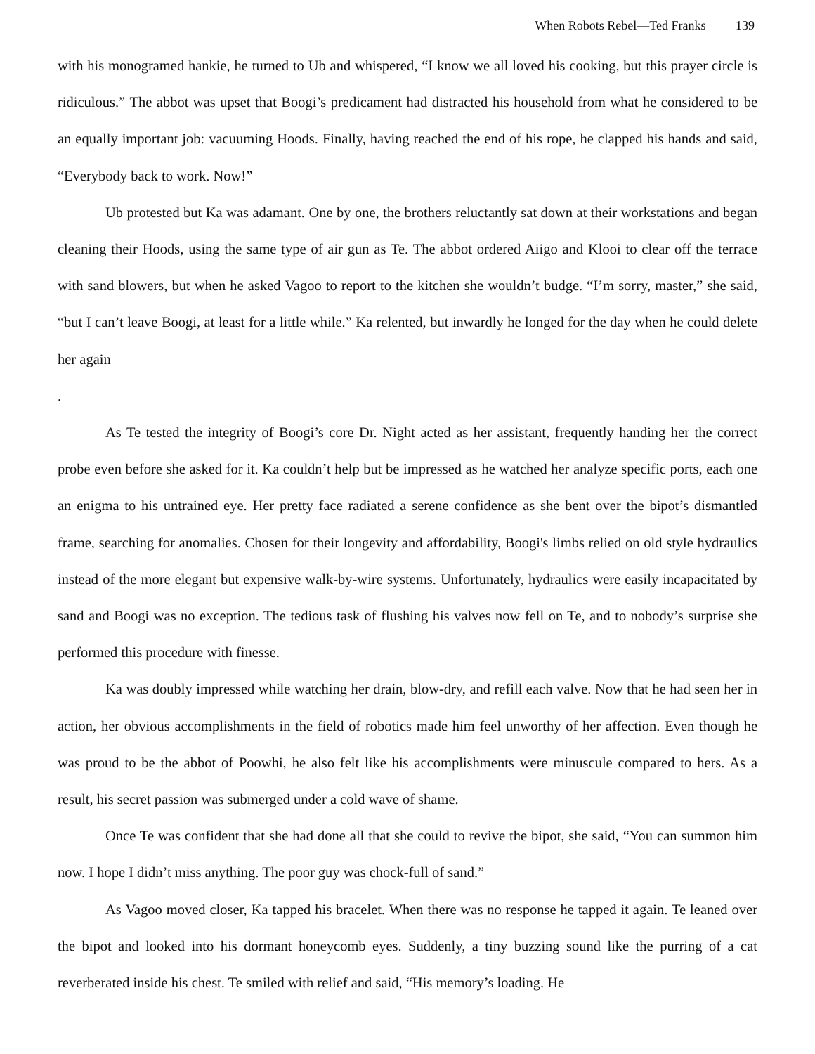When Robots Rebel—Ted Franks 139
with his monogramed hankie, he turned to Ub and whispered, “I know we all loved his cooking, but this prayer circle is ridiculous.” The abbot was upset that Boogi’s predicament had distracted his household from what he considered to be an equally important job: vacuuming Hoods. Finally, having reached the end of his rope, he clapped his hands and said, “Everybody back to work. Now!”
Ub protested but Ka was adamant. One by one, the brothers reluctantly sat down at their workstations and began cleaning their Hoods, using the same type of air gun as Te. The abbot ordered Aiigo and Klooi to clear off the terrace with sand blowers, but when he asked Vagoo to report to the kitchen she wouldn’t budge. “I’m sorry, master,” she said, “but I can’t leave Boogi, at least for a little while.” Ka relented, but inwardly he longed for the day when he could delete her again
.
As Te tested the integrity of Boogi’s core Dr. Night acted as her assistant, frequently handing her the correct probe even before she asked for it. Ka couldn’t help but be impressed as he watched her analyze specific ports, each one an enigma to his untrained eye. Her pretty face radiated a serene confidence as she bent over the bipot’s dismantled frame, searching for anomalies. Chosen for their longevity and affordability, Boogi's limbs relied on old style hydraulics instead of the more elegant but expensive walk-by-wire systems. Unfortunately, hydraulics were easily incapacitated by sand and Boogi was no exception. The tedious task of flushing his valves now fell on Te, and to nobody’s surprise she performed this procedure with finesse.
Ka was doubly impressed while watching her drain, blow-dry, and refill each valve. Now that he had seen her in action, her obvious accomplishments in the field of robotics made him feel unworthy of her affection. Even though he was proud to be the abbot of Poowhi, he also felt like his accomplishments were minuscule compared to hers. As a result, his secret passion was submerged under a cold wave of shame.
Once Te was confident that she had done all that she could to revive the bipot, she said, “You can summon him now. I hope I didn’t miss anything. The poor guy was chock-full of sand.”
As Vagoo moved closer, Ka tapped his bracelet. When there was no response he tapped it again. Te leaned over the bipot and looked into his dormant honeycomb eyes. Suddenly, a tiny buzzing sound like the purring of a cat reverberated inside his chest. Te smiled with relief and said, “His memory’s loading. He